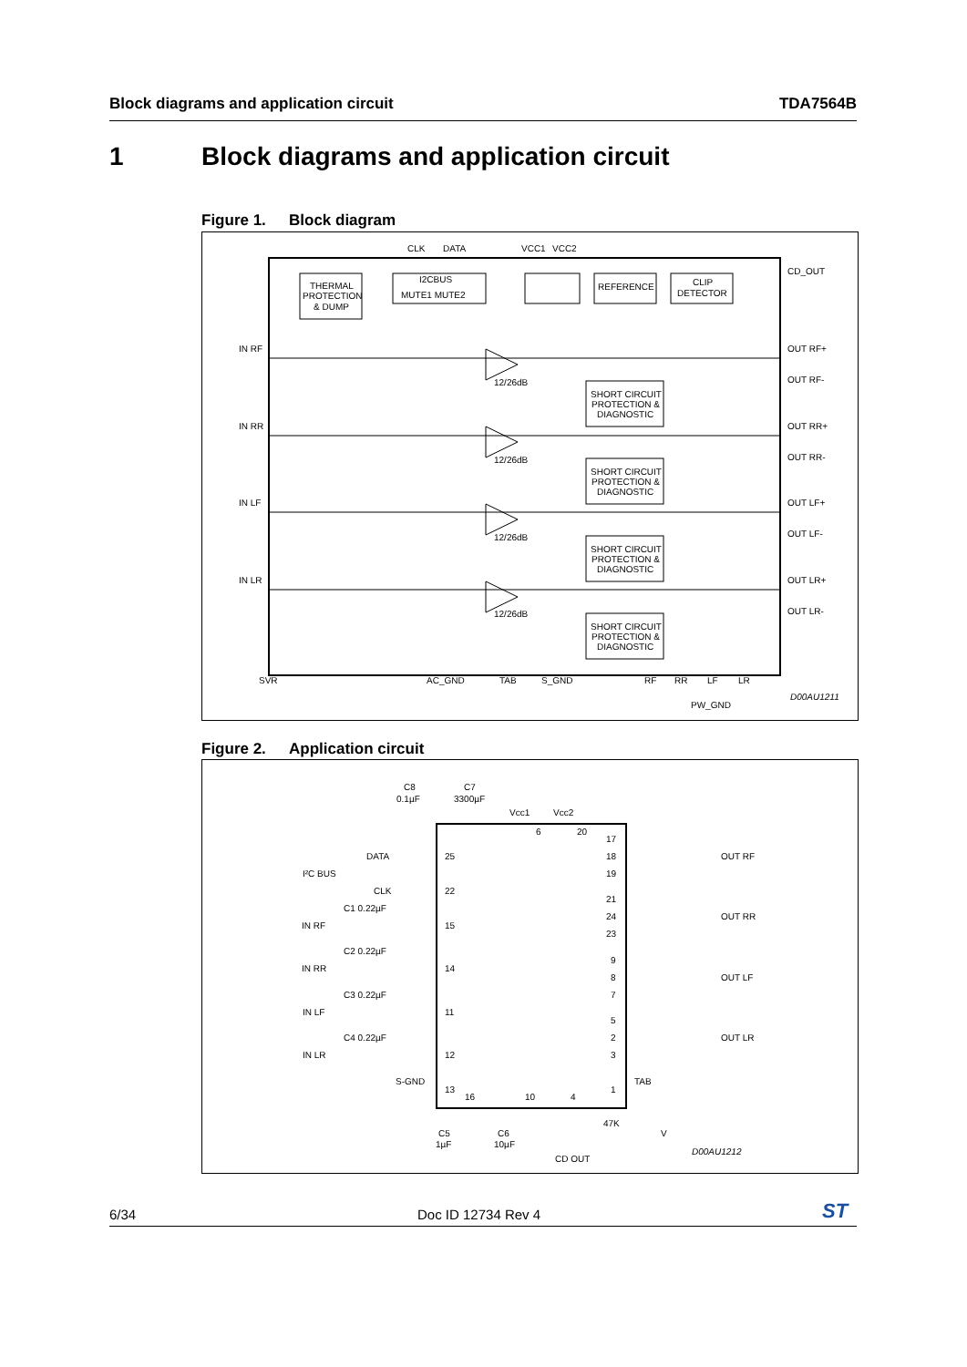Block diagrams and application circuit
TDA7564B
1 Block diagrams and application circuit
Figure 1. Block diagram
THERMAL
PROTECTION
& DUMP
I2CBUS
MUTE1 MUTE2
REFERENCE
CLIP
DETECTOR
CLK
DATA
VCC1
VCC2
CD_OUT
IN RF
IN RR
IN LF
IN LR
12/26dB
12/26dB
12/26dB
12/26dB
SHORT CIRCUIT
PROTECTION &
DIAGNOSTIC
SHORT CIRCUIT
PROTECTION &
DIAGNOSTIC
SHORT CIRCUIT
PROTECTION &
DIAGNOSTIC
SHORT CIRCUIT
PROTECTION &
DIAGNOSTIC
OUT RF+
OUT RF-
OUT RR+
OUT RR-
OUT LF+
OUT LF-
OUT LR+
OUT LR-
SVR
AC_GND
TAB
S_GND
RF
RR
LF
LR
PW_GND
D00AU1211
Figure 2. Application circuit
C8
0.1µF
C7
3300µF
Vcc1
Vcc2
6
20
I²C BUS
DATA
CLK
25
22
15
14
11
12
13
C1 0.22µF
IN RF
C2 0.22µF
IN RR
C3 0.22µF
IN LF
C4 0.22µF
IN LR
S-GND
17
18
19
21
24
23
9
8
7
5
2
3
1
OUT RF
OUT RR
OUT LF
OUT LR
TAB
16
10
4
C5
1µF
C6
10µF
47K
V
CD OUT
D00AU1212
6/34 Doc ID 12734 Rev 4 ST